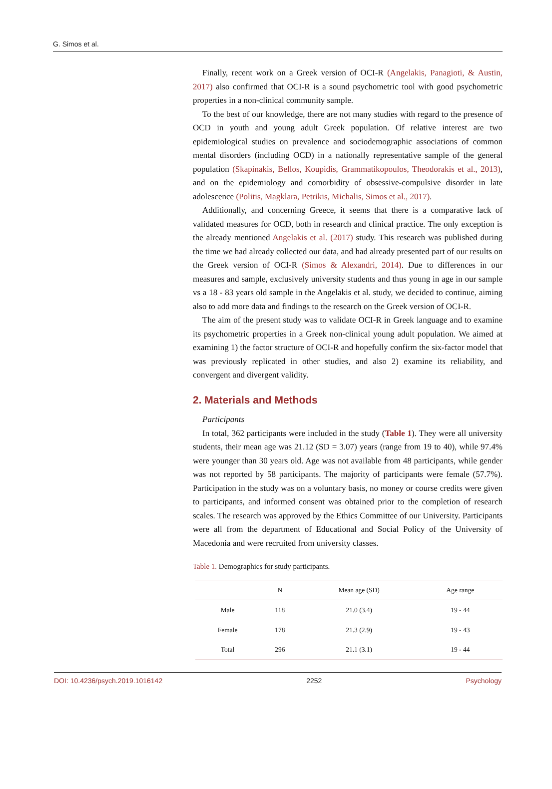G. Simos et al.
Finally, recent work on a Greek version of OCI-R (Angelakis, Panagioti, & Austin, 2017) also confirmed that OCI-R is a sound psychometric tool with good psychometric properties in a non-clinical community sample.
To the best of our knowledge, there are not many studies with regard to the presence of OCD in youth and young adult Greek population. Of relative interest are two epidemiological studies on prevalence and sociodemographic associations of common mental disorders (including OCD) in a nationally representative sample of the general population (Skapinakis, Bellos, Koupidis, Grammatikopoulos, Theodorakis et al., 2013), and on the epidemiology and comorbidity of obsessive-compulsive disorder in late adolescence (Politis, Magklara, Petrikis, Michalis, Simos et al., 2017).
Additionally, and concerning Greece, it seems that there is a comparative lack of validated measures for OCD, both in research and clinical practice. The only exception is the already mentioned Angelakis et al. (2017) study. This research was published during the time we had already collected our data, and had already presented part of our results on the Greek version of OCI-R (Simos & Alexandri, 2014). Due to differences in our measures and sample, exclusively university students and thus young in age in our sample vs a 18 - 83 years old sample in the Angelakis et al. study, we decided to continue, aiming also to add more data and findings to the research on the Greek version of OCI-R.
The aim of the present study was to validate OCI-R in Greek language and to examine its psychometric properties in a Greek non-clinical young adult population. We aimed at examining 1) the factor structure of OCI-R and hopefully confirm the six-factor model that was previously replicated in other studies, and also 2) examine its reliability, and convergent and divergent validity.
2. Materials and Methods
Participants
In total, 362 participants were included in the study (Table 1). They were all university students, their mean age was 21.12 (SD = 3.07) years (range from 19 to 40), while 97.4% were younger than 30 years old. Age was not available from 48 participants, while gender was not reported by 58 participants. The majority of participants were female (57.7%). Participation in the study was on a voluntary basis, no money or course credits were given to participants, and informed consent was obtained prior to the completion of research scales. The research was approved by the Ethics Committee of our University. Participants were all from the department of Educational and Social Policy of the University of Macedonia and were recruited from university classes.
Table 1. Demographics for study participants.
| | N | Mean age (SD) | Age range |
| --- | --- | --- | --- |
| Male | 118 | 21.0 (3.4) | 19 - 44 |
| Female | 178 | 21.3 (2.9) | 19 - 43 |
| Total | 296 | 21.1 (3.1) | 19 - 44 |
DOI: 10.4236/psych.2019.1016142 2252 Psychology